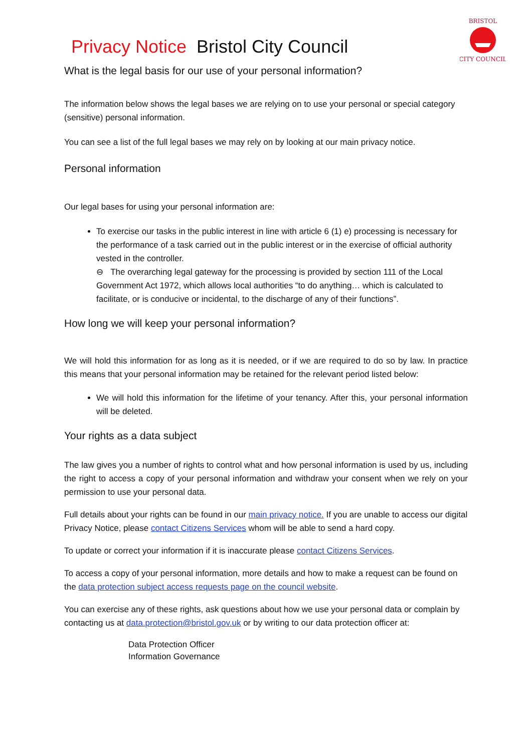BRISTOL
CITY COUNCIL
Privacy Notice Bristol City Council
What is the legal basis for our use of your personal information?
The information below shows the legal bases we are relying on to use your personal or special category (sensitive) personal information.
You can see a list of the full legal bases we may rely on by looking at our main privacy notice.
Personal information
Our legal bases for using your personal information are:
To exercise our tasks in the public interest in line with article 6 (1) e) processing is necessary for the performance of a task carried out in the public interest or in the exercise of official authority vested in the controller.
⊖ The overarching legal gateway for the processing is provided by section 111 of the Local Government Act 1972, which allows local authorities “to do anything… which is calculated to facilitate, or is conducive or incidental, to the discharge of any of their functions”.
How long we will keep your personal information?
We will hold this information for as long as it is needed, or if we are required to do so by law. In practice this means that your personal information may be retained for the relevant period listed below:
We will hold this information for the lifetime of your tenancy. After this, your personal information will be deleted.
Your rights as a data subject
The law gives you a number of rights to control what and how personal information is used by us, including the right to access a copy of your personal information and withdraw your consent when we rely on your permission to use your personal data.
Full details about your rights can be found in our main privacy notice. If you are unable to access our digital Privacy Notice, please contact Citizens Services whom will be able to send a hard copy.
To update or correct your information if it is inaccurate please contact Citizens Services.
To access a copy of your personal information, more details and how to make a request can be found on the data protection subject access requests page on the council website.
You can exercise any of these rights, ask questions about how we use your personal data or complain by contacting us at data.protection@bristol.gov.uk or by writing to our data protection officer at:
Data Protection Officer
Information Governance